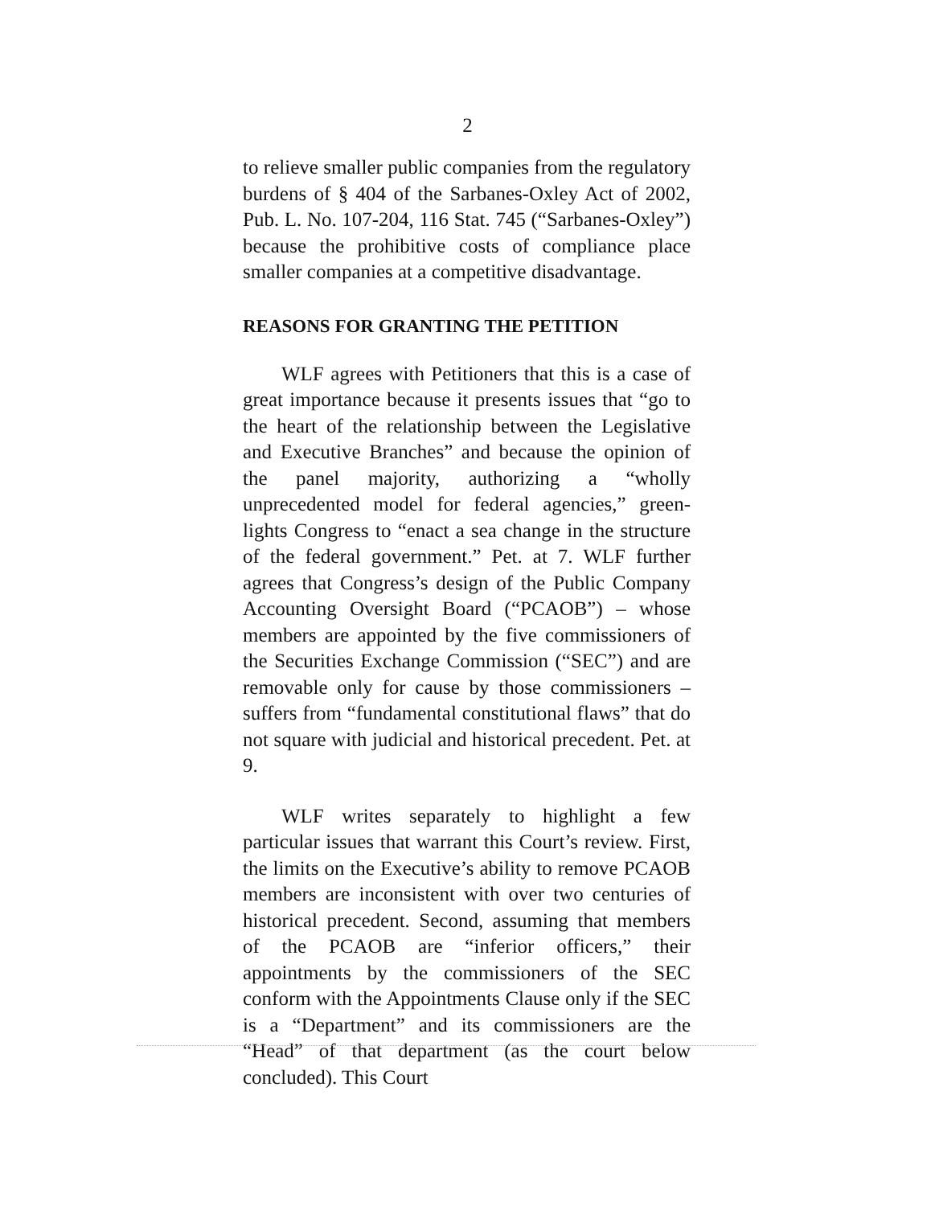2
to relieve smaller public companies from the regulatory burdens of § 404 of the Sarbanes-Oxley Act of 2002, Pub. L. No. 107-204, 116 Stat. 745 (“Sarbanes-Oxley”) because the prohibitive costs of compliance place smaller companies at a competitive disadvantage.
REASONS FOR GRANTING THE PETITION
WLF agrees with Petitioners that this is a case of great importance because it presents issues that “go to the heart of the relationship between the Legislative and Executive Branches” and because the opinion of the panel majority, authorizing a “wholly unprecedented model for federal agencies,” green-lights Congress to “enact a sea change in the structure of the federal government.” Pet. at 7. WLF further agrees that Congress’s design of the Public Company Accounting Oversight Board (“PCAOB”) – whose members are appointed by the five commissioners of the Securities Exchange Commission (“SEC”) and are removable only for cause by those commissioners – suffers from “fundamental constitutional flaws” that do not square with judicial and historical precedent. Pet. at 9.
WLF writes separately to highlight a few particular issues that warrant this Court’s review. First, the limits on the Executive’s ability to remove PCAOB members are inconsistent with over two centuries of historical precedent. Second, assuming that members of the PCAOB are “inferior officers,” their appointments by the commissioners of the SEC conform with the Appointments Clause only if the SEC is a “Department” and its commissioners are the “Head” of that department (as the court below concluded). This Court